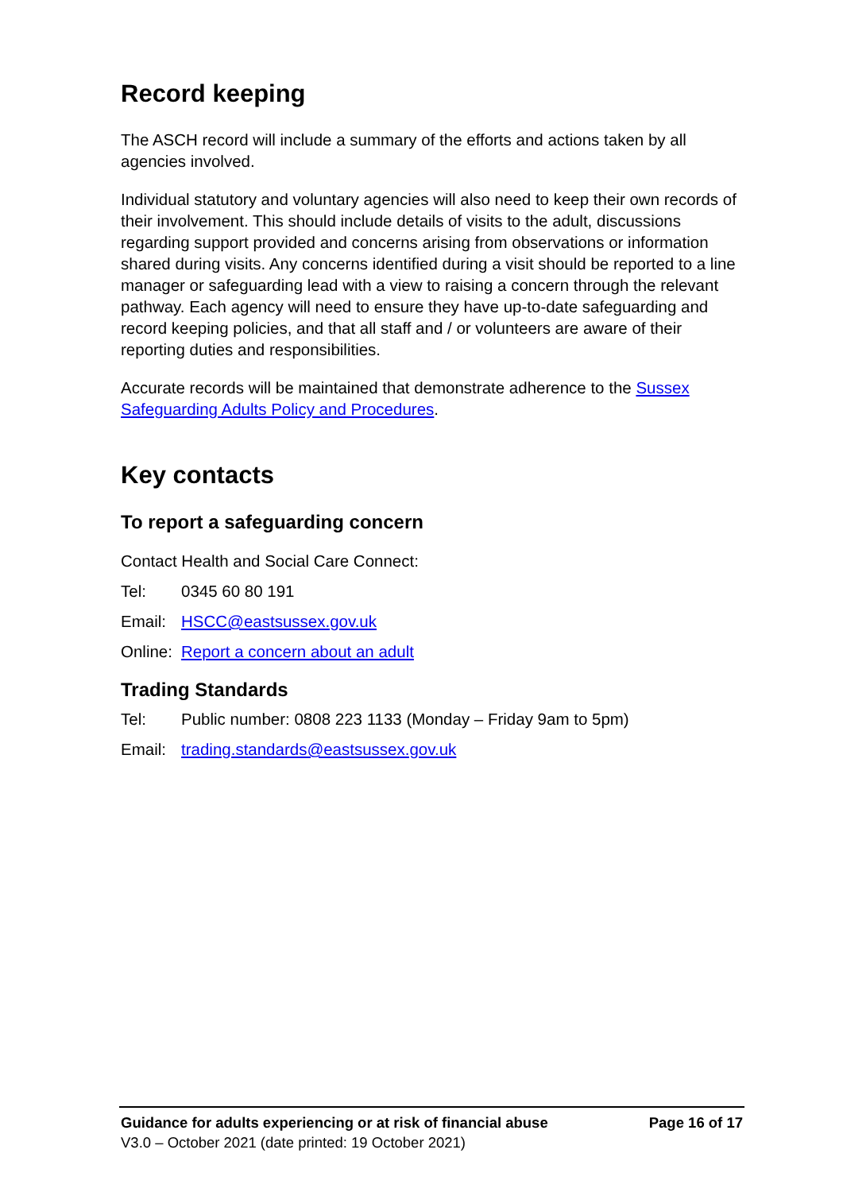Record keeping
The ASCH record will include a summary of the efforts and actions taken by all agencies involved.
Individual statutory and voluntary agencies will also need to keep their own records of their involvement. This should include details of visits to the adult, discussions regarding support provided and concerns arising from observations or information shared during visits. Any concerns identified during a visit should be reported to a line manager or safeguarding lead with a view to raising a concern through the relevant pathway. Each agency will need to ensure they have up-to-date safeguarding and record keeping policies, and that all staff and / or volunteers are aware of their reporting duties and responsibilities.
Accurate records will be maintained that demonstrate adherence to the Sussex Safeguarding Adults Policy and Procedures.
Key contacts
To report a safeguarding concern
Contact Health and Social Care Connect:
Tel: 0345 60 80 191
Email: HSCC@eastsussex.gov.uk
Online: Report a concern about an adult
Trading Standards
Tel: Public number: 0808 223 1133 (Monday – Friday 9am to 5pm)
Email: trading.standards@eastsussex.gov.uk
Guidance for adults experiencing or at risk of financial abuse Page 16 of 17
V3.0 – October 2021 (date printed: 19 October 2021)